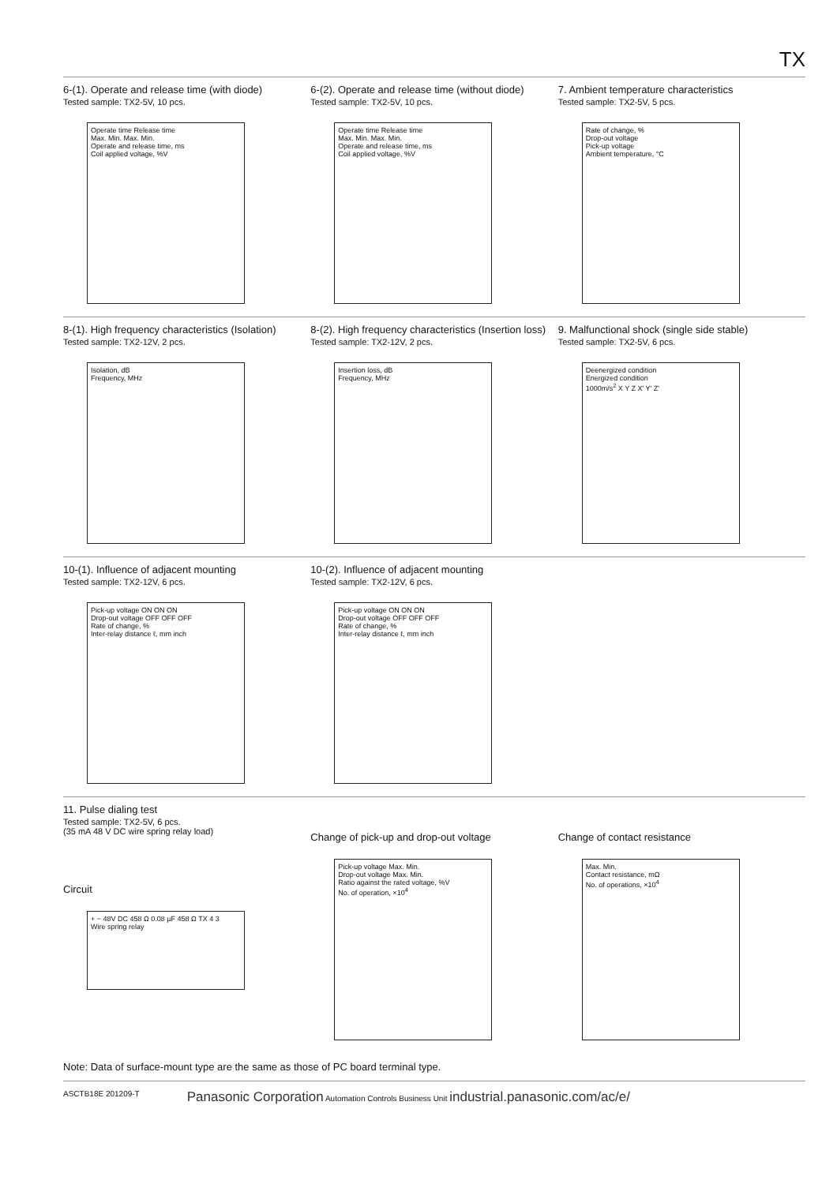TX
6-(1). Operate and release time (with diode)
Tested sample: TX2-5V, 10 pcs.
Operate time Release time
Max. Min. Max. Min.
Operate and release time, ms
Coil applied voltage, %V
6-(2). Operate and release time (without diode)
Tested sample: TX2-5V, 10 pcs.
Operate time Release time
Max. Min. Max. Min.
Operate and release time, ms
Coil applied voltage, %V
7. Ambient temperature characteristics
Tested sample: TX2-5V, 5 pcs.
Rate of change, %
Drop-out voltage
Pick-up voltage
Ambient temperature, °C
8-(1). High frequency characteristics (Isolation)
Tested sample: TX2-12V, 2 pcs.
Isolation, dB
Frequency, MHz
8-(2). High frequency characteristics (Insertion loss)
Tested sample: TX2-12V, 2 pcs.
Insertion loss, dB
Frequency, MHz
9. Malfunctional shock (single side stable)
Tested sample: TX2-5V, 6 pcs.
Deenergized condition
Energized condition
1000m/s<sup>2</sup> X Y Z X' Y' Z'
10-(1). Influence of adjacent mounting
Tested sample: TX2-12V, 6 pcs.
Pick-up voltage ON ON ON
Drop-out voltage OFF OFF OFF
Rate of change, %
Inter-relay distance ℓ, mm inch
10-(2). Influence of adjacent mounting
Tested sample: TX2-12V, 6 pcs.
Pick-up voltage ON ON ON
Drop-out voltage OFF OFF OFF
Rate of change, %
Inter-relay distance ℓ, mm inch
11. Pulse dialing test
Tested sample: TX2-5V, 6 pcs.
(35 mA 48 V DC wire spring relay load)
Circuit
+ − 48V DC 458 Ω 0.08 µF 458 Ω TX 4 3
Wire spring relay
Change of pick-up and drop-out voltage
Pick-up voltage Max. Min.
Drop-out voltage Max. Min.
Ratio against the rated voltage, %V
No. of operation, ×10<sup>4</sup>
Change of contact resistance
Max. Min.
Contact resistance, mΩ
No. of operations, ×10<sup>4</sup>
Note: Data of surface-mount type are the same as those of PC board terminal type.
ASCTB18E 201209-T Panasonic Corporation Automation Controls Business Unit industrial.panasonic.com/ac/e/